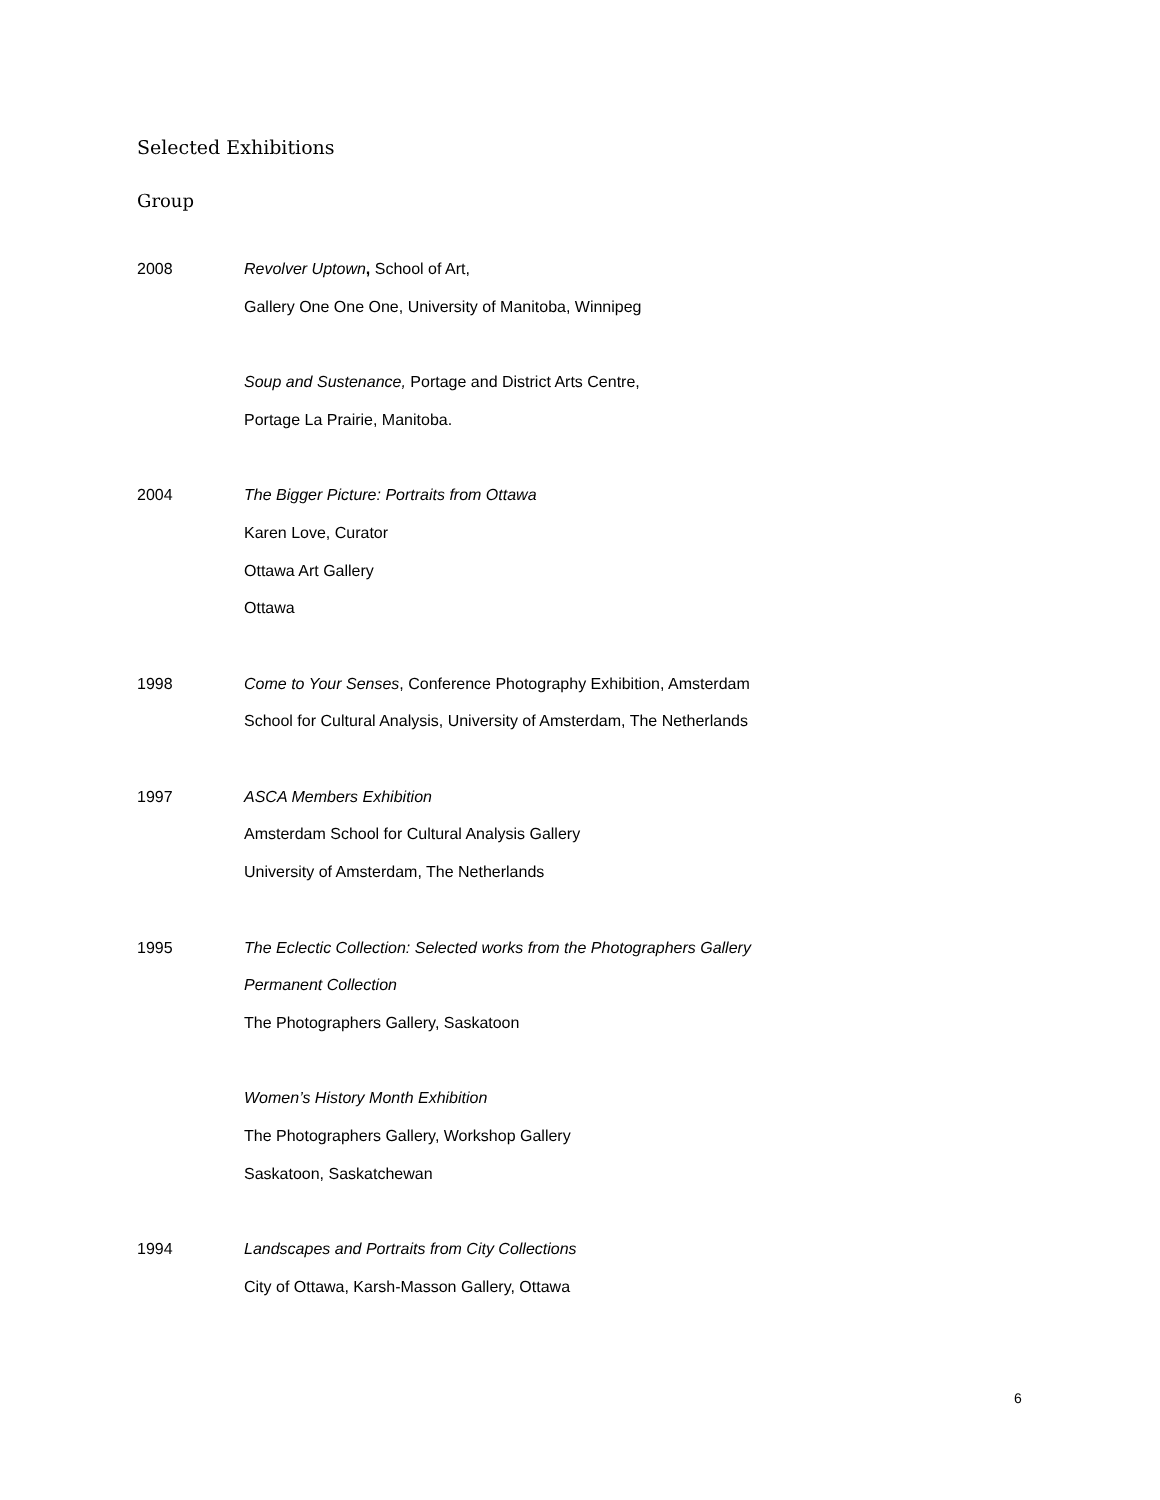Selected Exhibitions
Group
2008 Revolver Uptown, School of Art,
Gallery One One One, University of Manitoba, Winnipeg
Soup and Sustenance, Portage and District Arts Centre,
Portage La Prairie, Manitoba.
2004 The Bigger Picture: Portraits from Ottawa
Karen Love, Curator
Ottawa Art Gallery
Ottawa
1998 Come to Your Senses, Conference Photography Exhibition, Amsterdam
School for Cultural Analysis, University of Amsterdam, The Netherlands
1997 ASCA Members Exhibition
Amsterdam School for Cultural Analysis Gallery
University of Amsterdam, The Netherlands
1995 The Eclectic Collection: Selected works from the Photographers Gallery
Permanent Collection
The Photographers Gallery, Saskatoon
Women’s History Month Exhibition
The Photographers Gallery, Workshop Gallery
Saskatoon, Saskatchewan
1994 Landscapes and Portraits from City Collections
City of Ottawa, Karsh-Masson Gallery, Ottawa
6